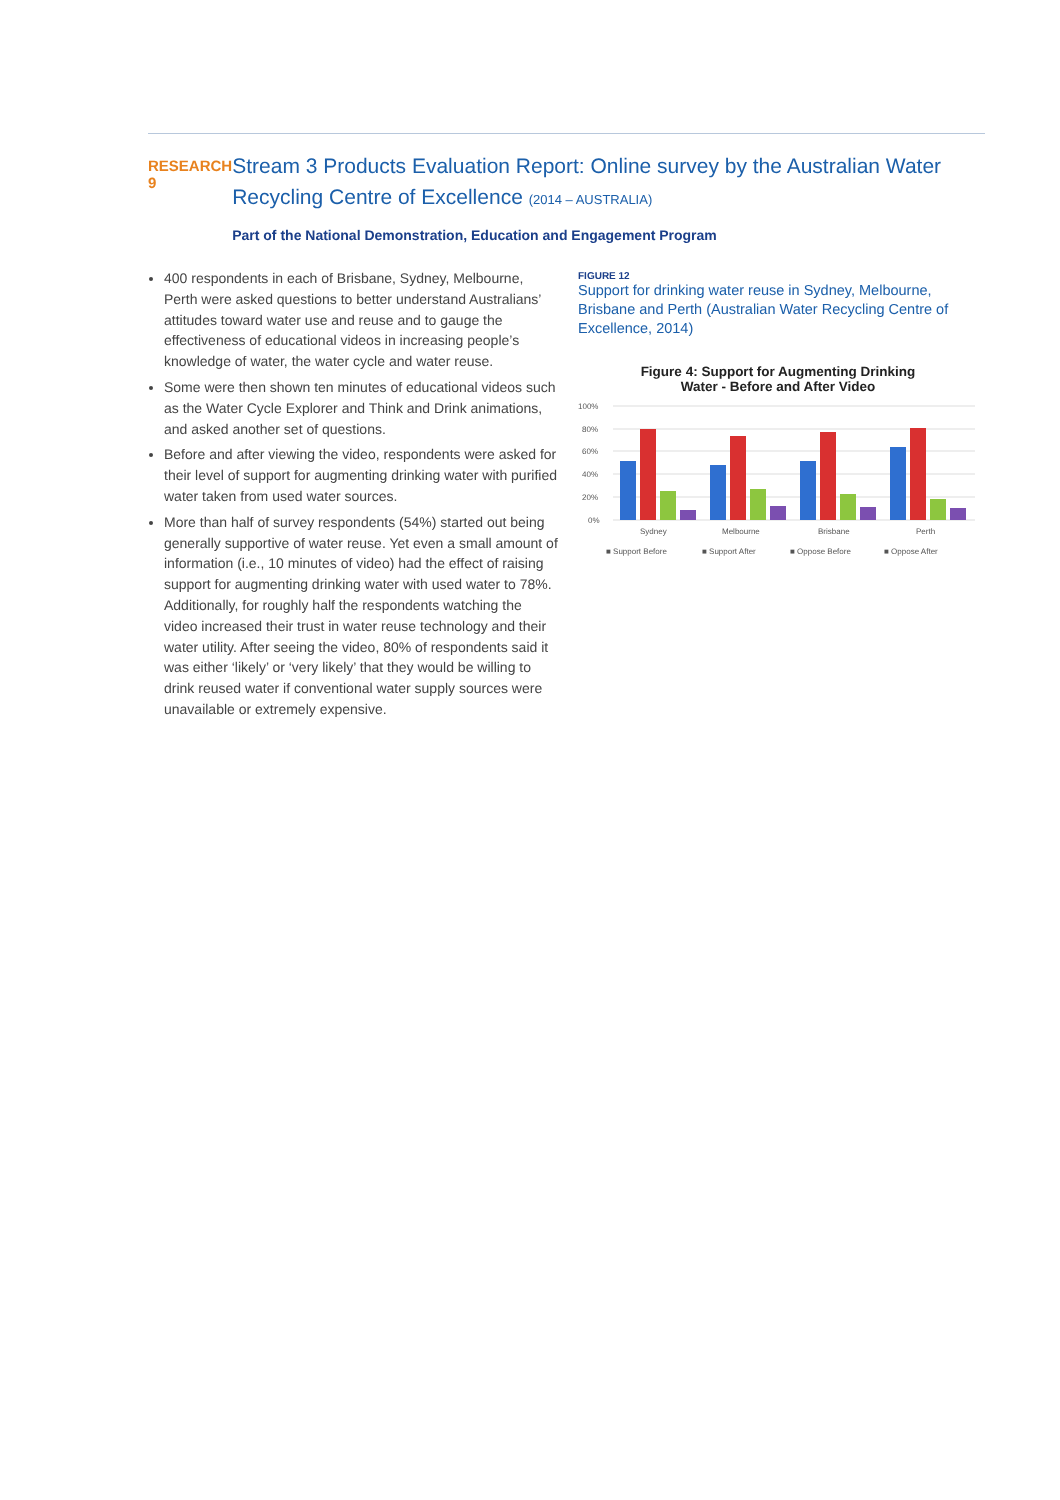RESEARCH 9
Stream 3 Products Evaluation Report: Online survey by the Australian Water Recycling Centre of Excellence (2014 – AUSTRALIA)
Part of the National Demonstration, Education and Engagement Program
400 respondents in each of Brisbane, Sydney, Melbourne, Perth were asked questions to better understand Australians’ attitudes toward water use and reuse and to gauge the effectiveness of educational videos in increasing people’s knowledge of water, the water cycle and water reuse.
Some were then shown ten minutes of educational videos such as the Water Cycle Explorer and Think and Drink animations, and asked another set of questions.
Before and after viewing the video, respondents were asked for their level of support for augmenting drinking water with purified water taken from used water sources.
More than half of survey respondents (54%) started out being generally supportive of water reuse. Yet even a small amount of information (i.e., 10 minutes of video) had the effect of raising support for augmenting drinking water with used water to 78%. Additionally, for roughly half the respondents watching the video increased their trust in water reuse technology and their water utility. After seeing the video, 80% of respondents said it was either ‘likely’ or ‘very likely’ that they would be willing to drink reused water if conventional water supply sources were unavailable or extremely expensive.
FIGURE 12
Support for drinking water reuse in Sydney, Melbourne, Brisbane and Perth (Australian Water Recycling Centre of Excellence, 2014)
Figure 4: Support for Augmenting Drinking
Water - Before and After Video
100%
80%
60%
40%
20%
0%
Sydney
Melbourne
Brisbane
Perth
■ Support Before
■ Support After
■ Oppose Before
■ Oppose After